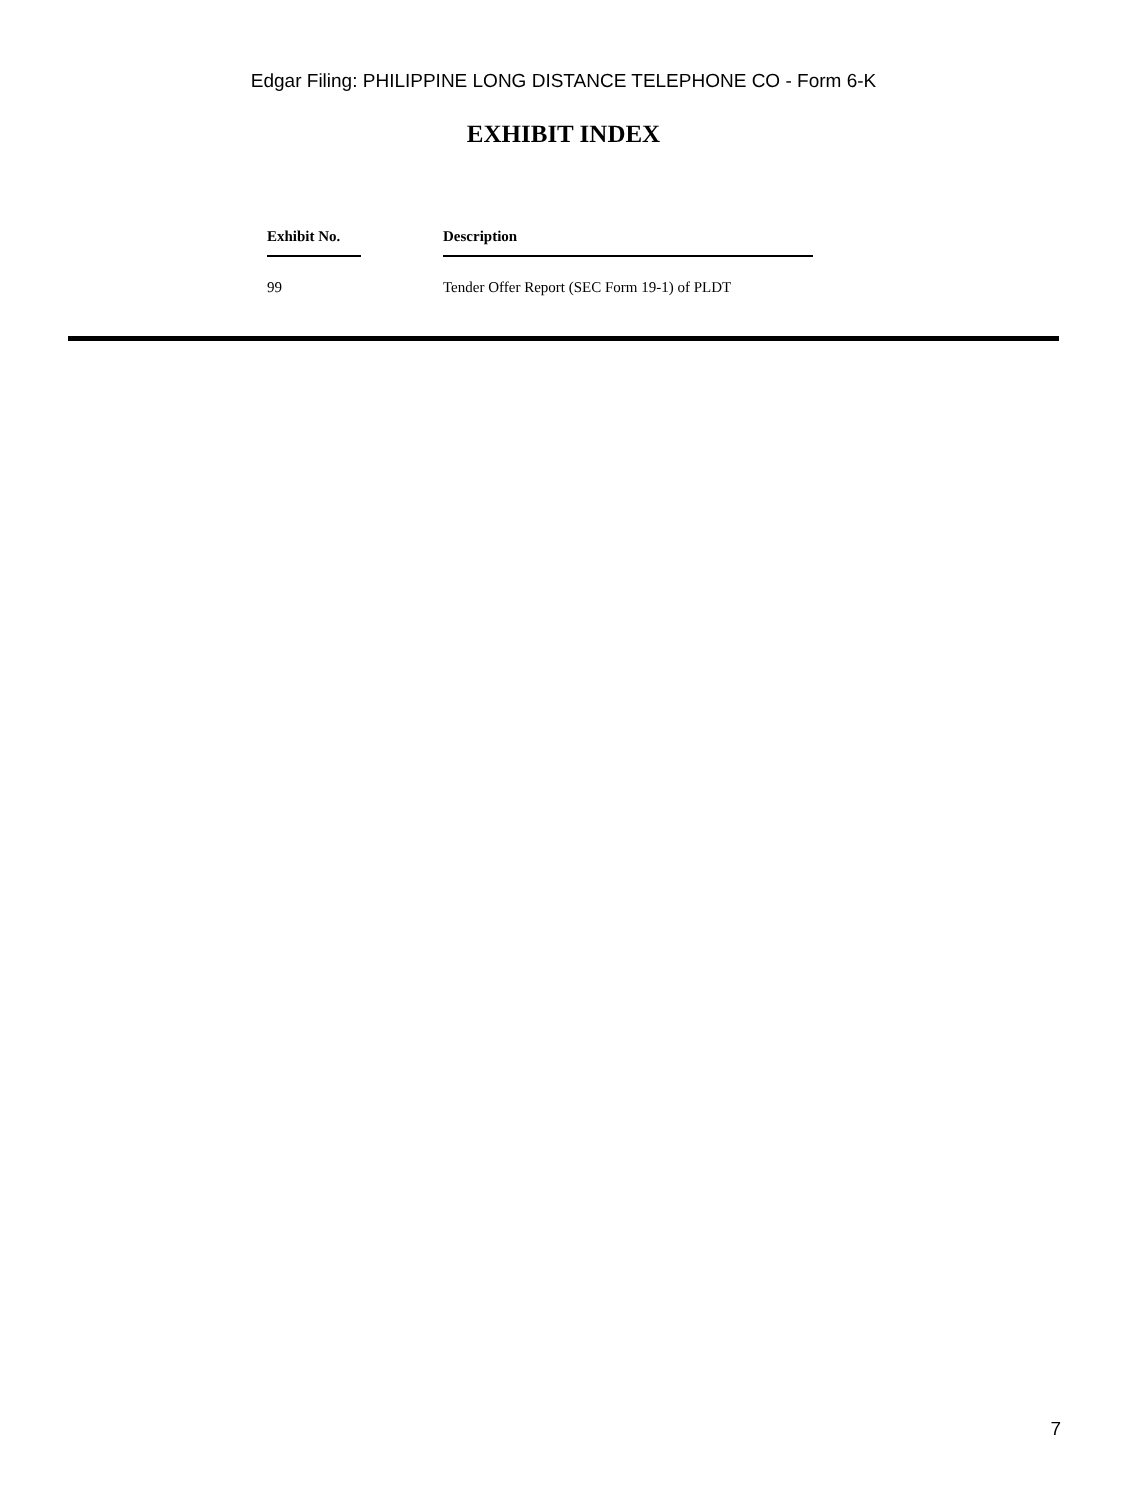Edgar Filing: PHILIPPINE LONG DISTANCE TELEPHONE CO - Form 6-K
EXHIBIT INDEX
| Exhibit No. | Description |
| --- | --- |
| 99 | Tender Offer Report (SEC Form 19-1) of PLDT |
7